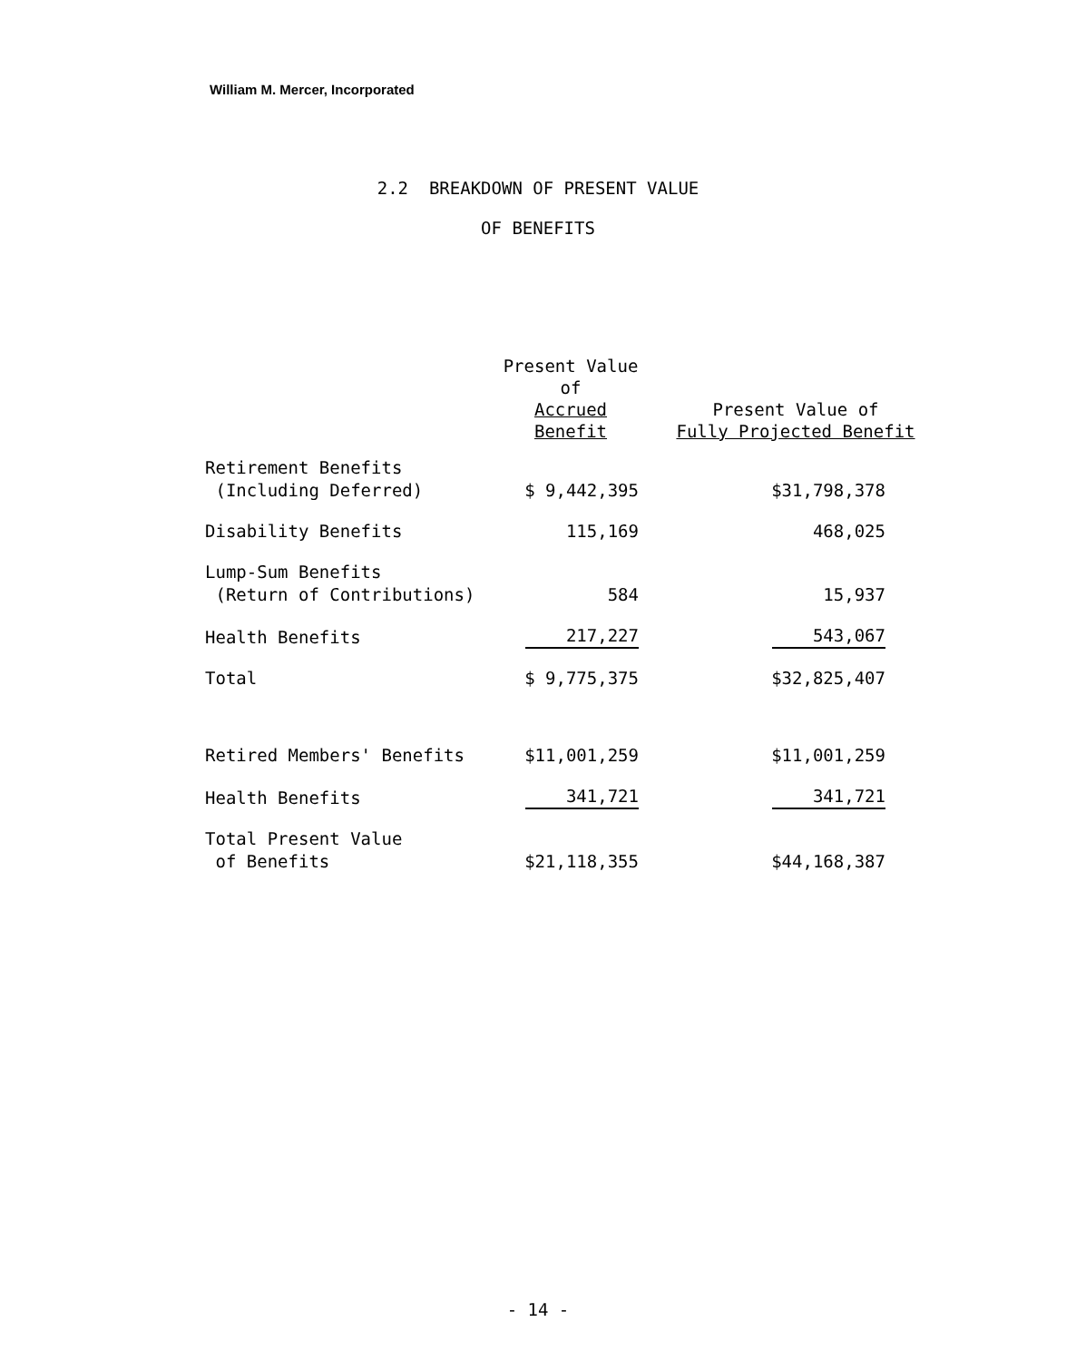William M. Mercer, Incorporated
2.2 BREAKDOWN OF PRESENT VALUE
OF BENEFITS
| | Present Value of Accrued Benefit | Present Value of Fully Projected Benefit |
| --- | --- | --- |
| Retirement Benefits (Including Deferred) | $ 9,442,395 | $31,798,378 |
| Disability Benefits | 115,169 | 468,025 |
| Lump-Sum Benefits (Return of Contributions) | 584 | 15,937 |
| Health Benefits | 217,227 | 543,067 |
| Total | $ 9,775,375 | $32,825,407 |
| Retired Members' Benefits | $11,001,259 | $11,001,259 |
| Health Benefits | 341,721 | 341,721 |
| Total Present Value of Benefits | $21,118,355 | $44,168,387 |
- 14 -